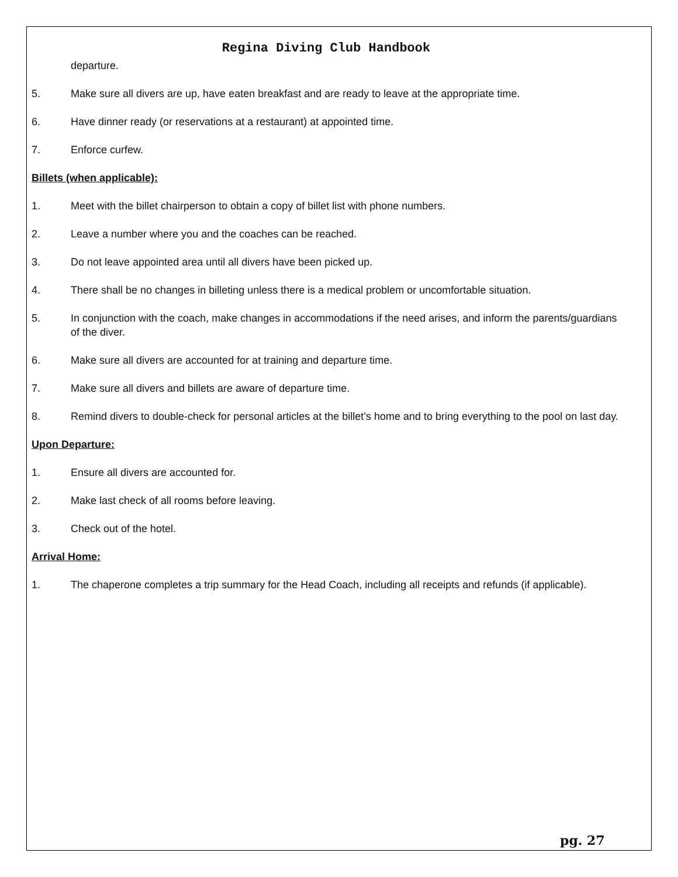Regina Diving Club Handbook
departure.
5. Make sure all divers are up, have eaten breakfast and are ready to leave at the appropriate time.
6. Have dinner ready (or reservations at a restaurant) at appointed time.
7. Enforce curfew.
Billets (when applicable):
1. Meet with the billet chairperson to obtain a copy of billet list with phone numbers.
2. Leave a number where you and the coaches can be reached.
3. Do not leave appointed area until all divers have been picked up.
4. There shall be no changes in billeting unless there is a medical problem or uncomfortable situation.
5. In conjunction with the coach, make changes in accommodations if the need arises, and inform the parents/guardians of the diver.
6. Make sure all divers are accounted for at training and departure time.
7. Make sure all divers and billets are aware of departure time.
8. Remind divers to double-check for personal articles at the billet’s home and to bring everything to the pool on last day.
Upon Departure:
1. Ensure all divers are accounted for.
2. Make last check of all rooms before leaving.
3. Check out of the hotel.
Arrival Home:
1. The chaperone completes a trip summary for the Head Coach, including all receipts and refunds (if applicable).
pg. 27